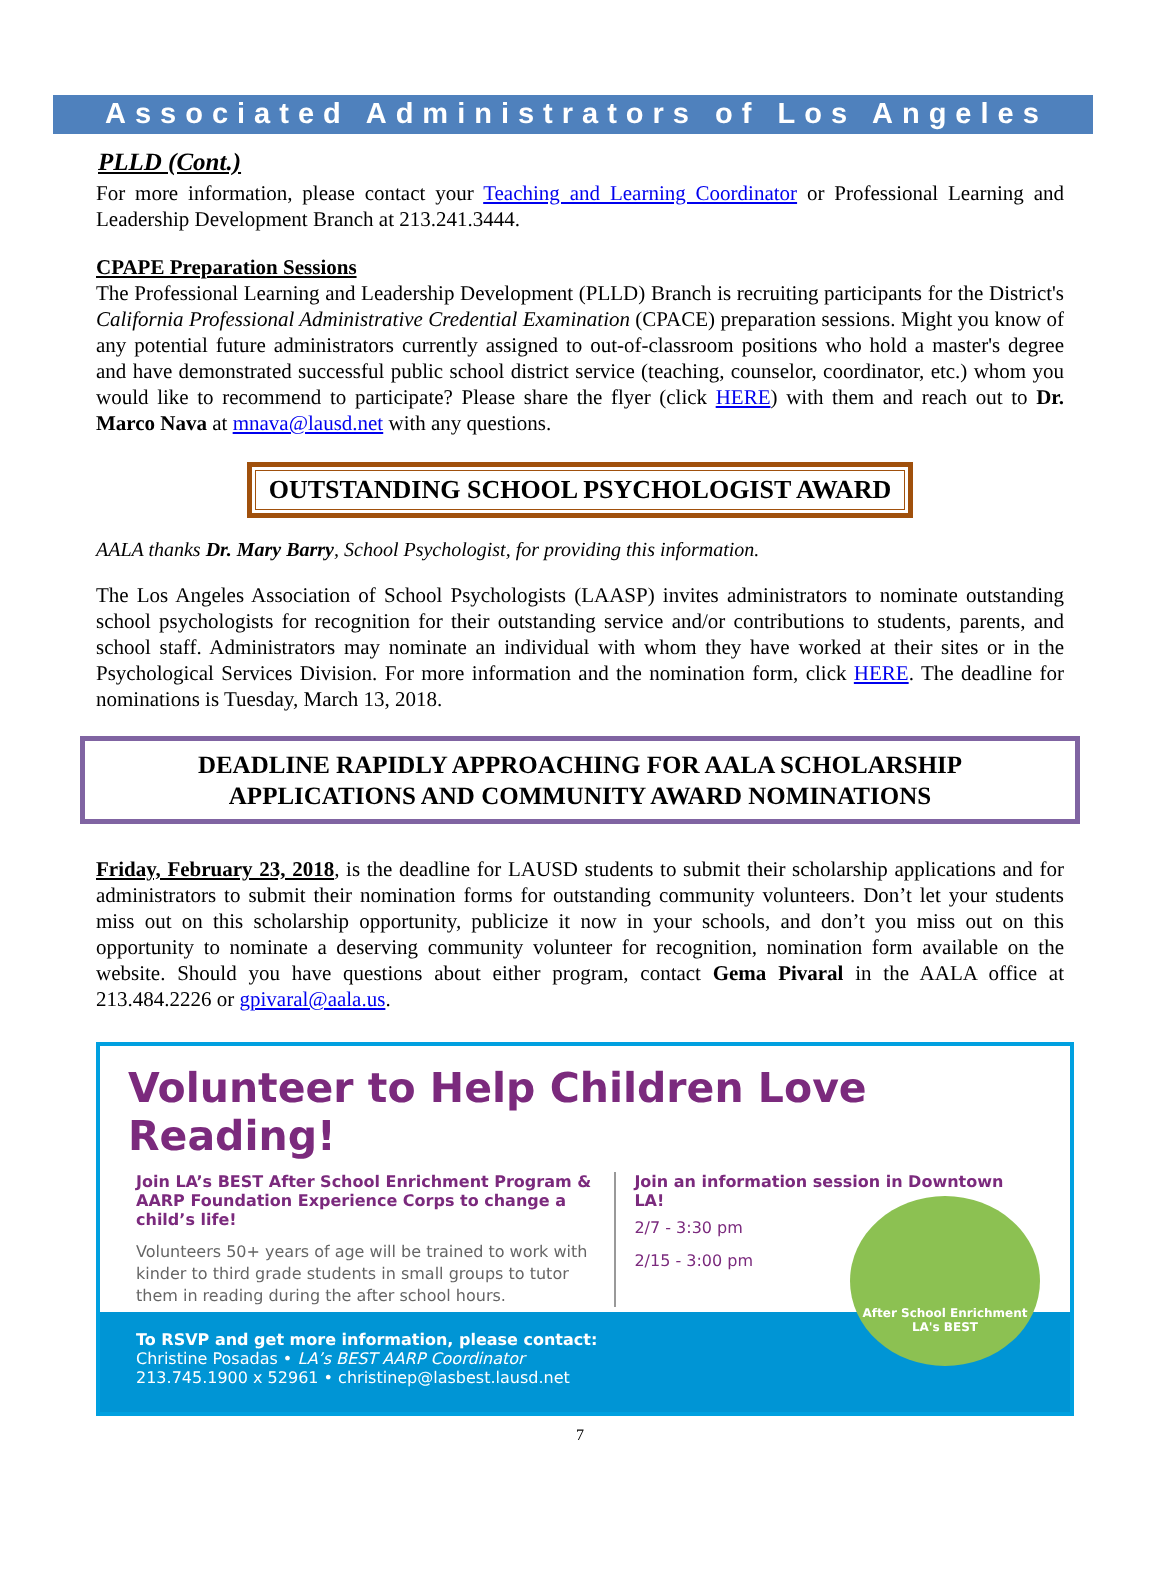Associated Administrators of Los Angeles
PLLD (Cont.)
For more information, please contact your Teaching and Learning Coordinator or Professional Learning and Leadership Development Branch at 213.241.3444.
CPAPE Preparation Sessions
The Professional Learning and Leadership Development (PLLD) Branch is recruiting participants for the District's California Professional Administrative Credential Examination (CPACE) preparation sessions. Might you know of any potential future administrators currently assigned to out-of-classroom positions who hold a master's degree and have demonstrated successful public school district service (teaching, counselor, coordinator, etc.) whom you would like to recommend to participate? Please share the flyer (click HERE) with them and reach out to Dr. Marco Nava at mnava@lausd.net with any questions.
OUTSTANDING SCHOOL PSYCHOLOGIST AWARD
AALA thanks Dr. Mary Barry, School Psychologist, for providing this information.
The Los Angeles Association of School Psychologists (LAASP) invites administrators to nominate outstanding school psychologists for recognition for their outstanding service and/or contributions to students, parents, and school staff. Administrators may nominate an individual with whom they have worked at their sites or in the Psychological Services Division. For more information and the nomination form, click HERE. The deadline for nominations is Tuesday, March 13, 2018.
DEADLINE RAPIDLY APPROACHING FOR AALA SCHOLARSHIP
APPLICATIONS AND COMMUNITY AWARD NOMINATIONS
Friday, February 23, 2018, is the deadline for LAUSD students to submit their scholarship applications and for administrators to submit their nomination forms for outstanding community volunteers. Don’t let your students miss out on this scholarship opportunity, publicize it now in your schools, and don’t you miss out on this opportunity to nominate a deserving community volunteer for recognition, nomination form available on the website. Should you have questions about either program, contact Gema Pivaral in the AALA office at 213.484.2226 or gpivaral@aala.us.
Volunteer to Help Children Love Reading!
Join LA’s BEST After School Enrichment Program & AARP Foundation Experience Corps to change a child’s life!
Volunteers 50+ years of age will be trained to work with kinder to third grade students in small groups to tutor them in reading during the after school hours.
Join an information session in Downtown LA!
2/7 - 3:30 pm
2/15 - 3:00 pm
After School Enrichment
LA's BEST
To RSVP and get more information, please contact:
Christine Posadas • LA’s BEST AARP Coordinator
213.745.1900 x 52961 • christinep@lasbest.lausd.net
7